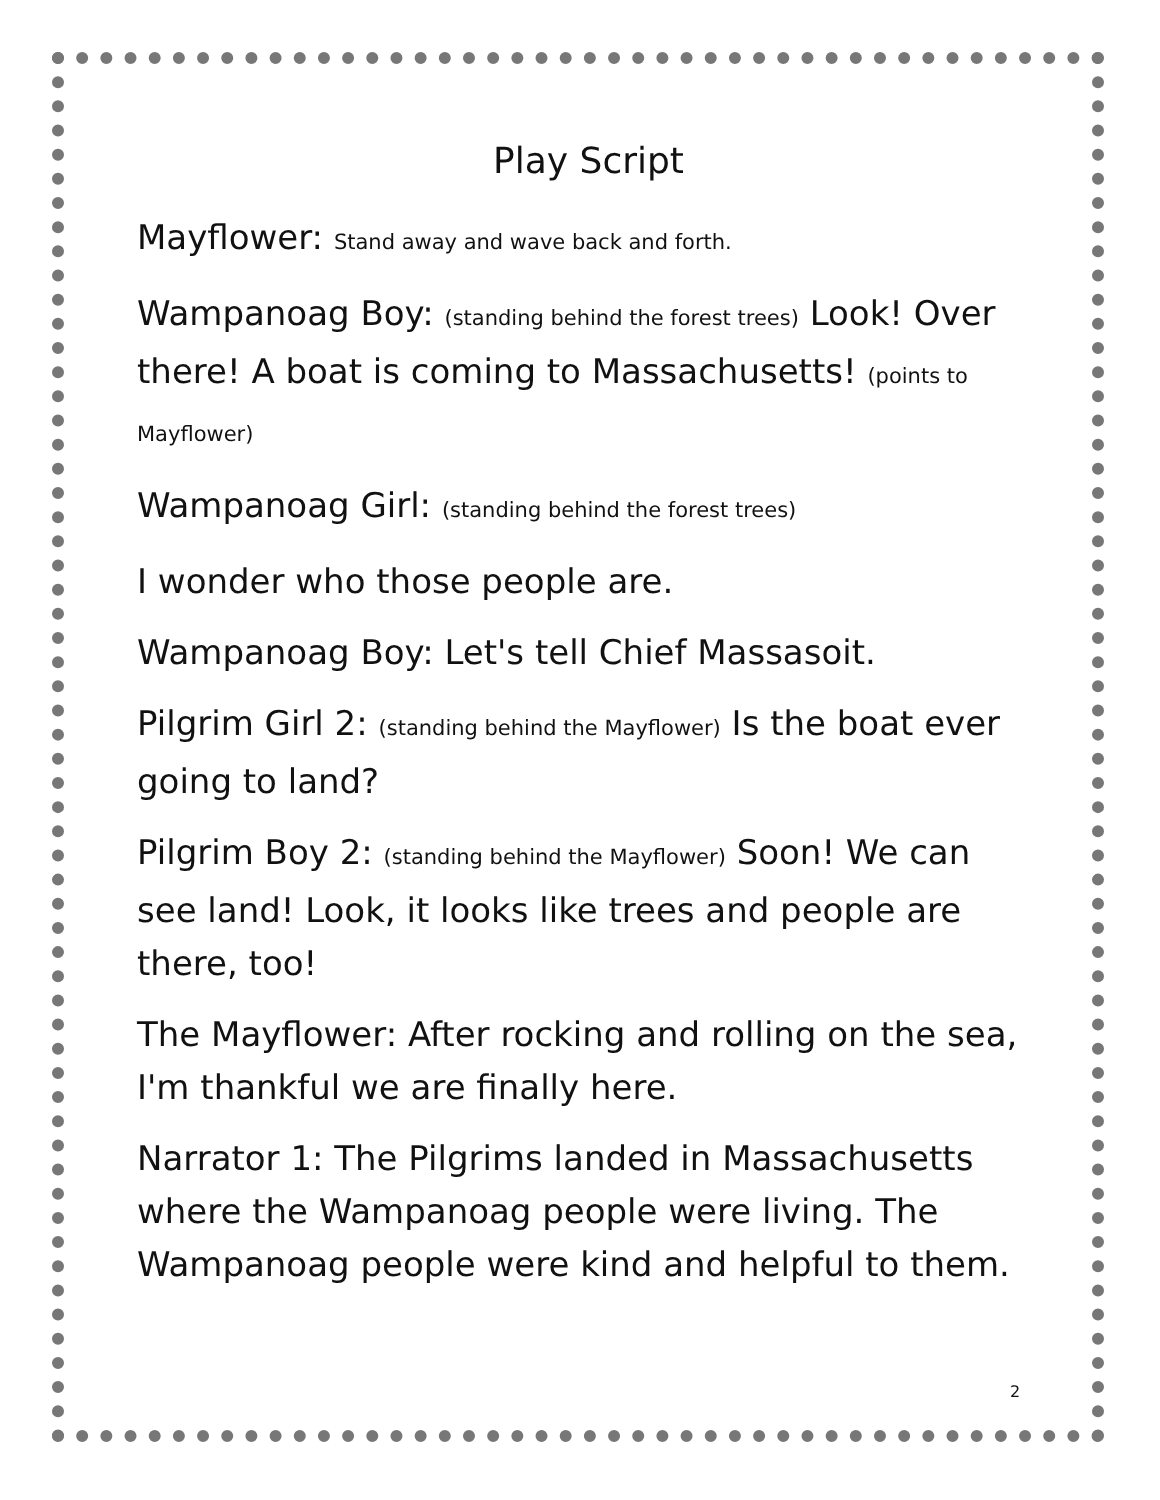Play Script
Mayflower: Stand away and wave back and forth.
Wampanoag Boy: (standing behind the forest trees) Look! Over there! A boat is coming to Massachusetts! (points to Mayflower)
Wampanoag Girl: (standing behind the forest trees)
I wonder who those people are.
Wampanoag Boy: Let's tell Chief Massasoit.
Pilgrim Girl 2: (standing behind the Mayflower) Is the boat ever going to land?
Pilgrim Boy 2: (standing behind the Mayflower) Soon! We can see land! Look, it looks like trees and people are there, too!
The Mayflower: After rocking and rolling on the sea, I'm thankful we are finally here.
Narrator 1: The Pilgrims landed in Massachusetts where the Wampanoag people were living. The Wampanoag people were kind and helpful to them.
2